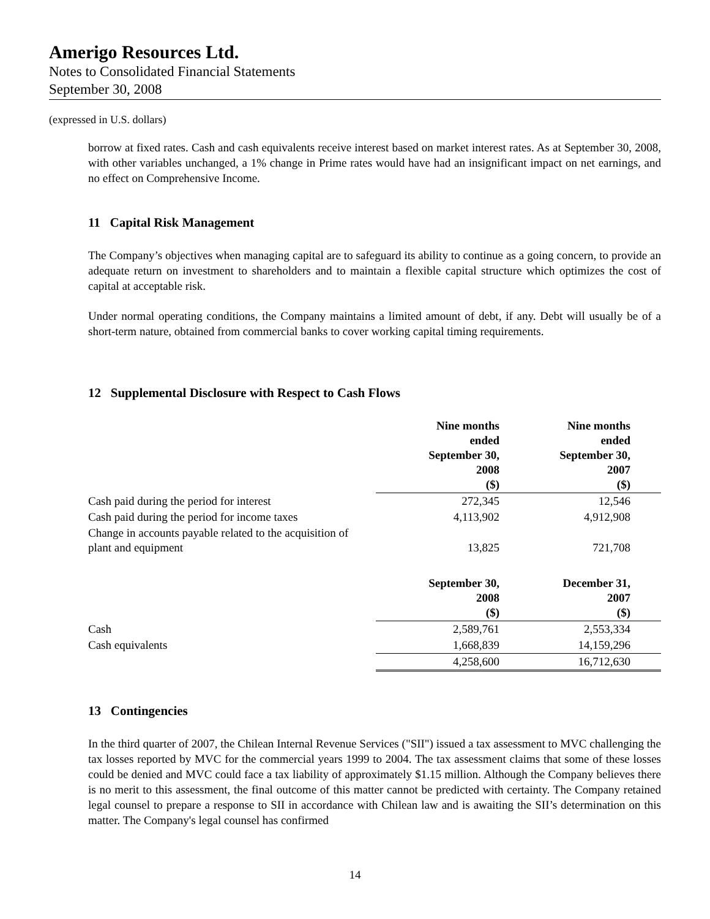Amerigo Resources Ltd.
Notes to Consolidated Financial Statements
September 30, 2008
(expressed in U.S. dollars)
borrow at fixed rates. Cash and cash equivalents receive interest based on market interest rates. As at September 30, 2008, with other variables unchanged, a 1% change in Prime rates would have had an insignificant impact on net earnings, and no effect on Comprehensive Income.
11 Capital Risk Management
The Company’s objectives when managing capital are to safeguard its ability to continue as a going concern, to provide an adequate return on investment to shareholders and to maintain a flexible capital structure which optimizes the cost of capital at acceptable risk.
Under normal operating conditions, the Company maintains a limited amount of debt, if any. Debt will usually be of a short-term nature, obtained from commercial banks to cover working capital timing requirements.
12 Supplemental Disclosure with Respect to Cash Flows
| | Nine months ended September 30, 2008 ($) | Nine months ended September 30, 2007 ($) |
| --- | --- | --- |
| Cash paid during the period for interest | 272,345 | 12,546 |
| Cash paid during the period for income taxes | 4,113,902 | 4,912,908 |
| Change in accounts payable related to the acquisition of plant and equipment | 13,825 | 721,708 |
| | September 30, 2008 ($) | December 31, 2007 ($) |
| Cash | 2,589,761 | 2,553,334 |
| Cash equivalents | 1,668,839 | 14,159,296 |
| | 4,258,600 | 16,712,630 |
13 Contingencies
In the third quarter of 2007, the Chilean Internal Revenue Services ("SII") issued a tax assessment to MVC challenging the tax losses reported by MVC for the commercial years 1999 to 2004. The tax assessment claims that some of these losses could be denied and MVC could face a tax liability of approximately $1.15 million. Although the Company believes there is no merit to this assessment, the final outcome of this matter cannot be predicted with certainty. The Company retained legal counsel to prepare a response to SII in accordance with Chilean law and is awaiting the SII’s determination on this matter. The Company's legal counsel has confirmed
14